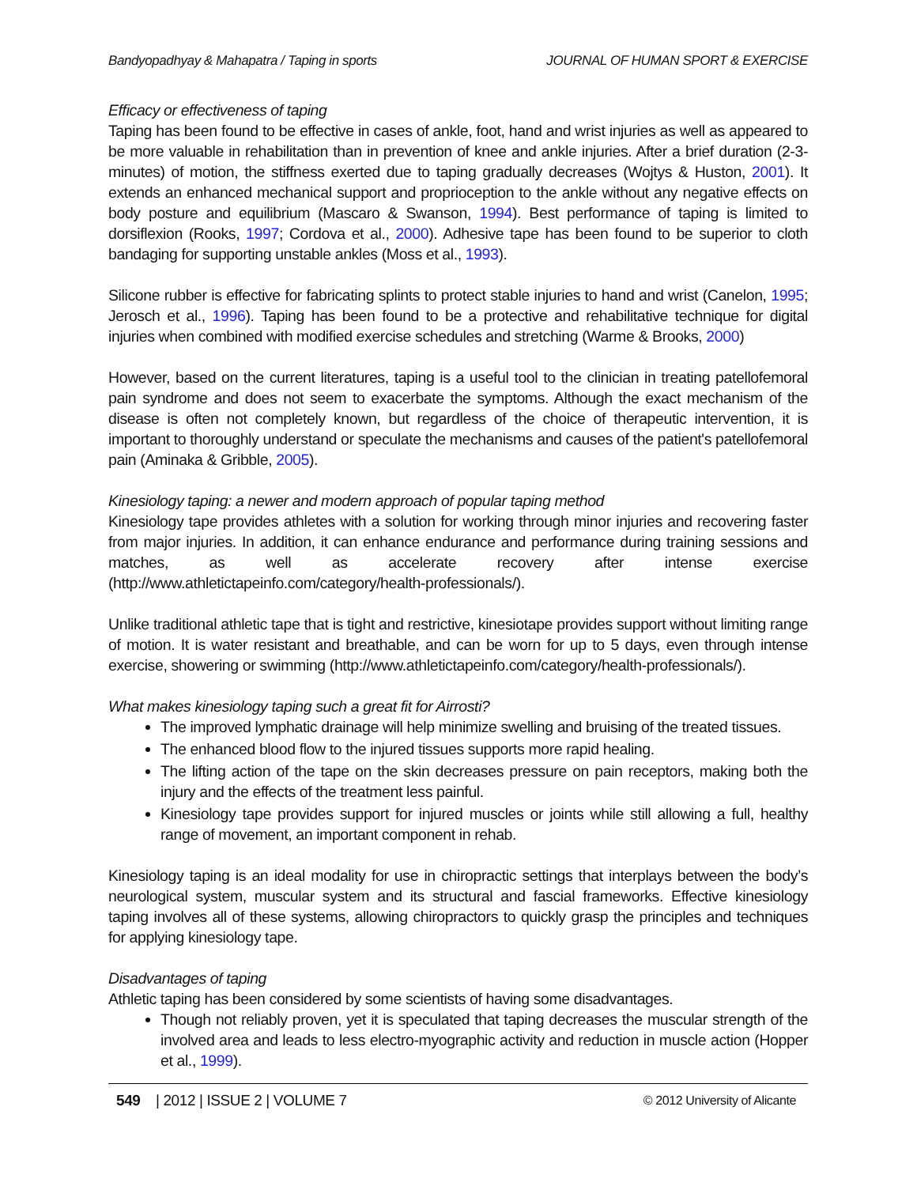Bandyopadhyay & Mahapatra / Taping in sports JOURNAL OF HUMAN SPORT & EXERCISE
Efficacy or effectiveness of taping
Taping has been found to be effective in cases of ankle, foot, hand and wrist injuries as well as appeared to be more valuable in rehabilitation than in prevention of knee and ankle injuries. After a brief duration (2-3-minutes) of motion, the stiffness exerted due to taping gradually decreases (Wojtys & Huston, 2001). It extends an enhanced mechanical support and proprioception to the ankle without any negative effects on body posture and equilibrium (Mascaro & Swanson, 1994). Best performance of taping is limited to dorsiflexion (Rooks, 1997; Cordova et al., 2000). Adhesive tape has been found to be superior to cloth bandaging for supporting unstable ankles (Moss et al., 1993).
Silicone rubber is effective for fabricating splints to protect stable injuries to hand and wrist (Canelon, 1995; Jerosch et al., 1996). Taping has been found to be a protective and rehabilitative technique for digital injuries when combined with modified exercise schedules and stretching (Warme & Brooks, 2000)
However, based on the current literatures, taping is a useful tool to the clinician in treating patellofemoral pain syndrome and does not seem to exacerbate the symptoms. Although the exact mechanism of the disease is often not completely known, but regardless of the choice of therapeutic intervention, it is important to thoroughly understand or speculate the mechanisms and causes of the patient's patellofemoral pain (Aminaka & Gribble, 2005).
Kinesiology taping: a newer and modern approach of popular taping method
Kinesiology tape provides athletes with a solution for working through minor injuries and recovering faster from major injuries. In addition, it can enhance endurance and performance during training sessions and matches, as well as accelerate recovery after intense exercise (http://www.athletictapeinfo.com/category/health-professionals/).
Unlike traditional athletic tape that is tight and restrictive, kinesiotape provides support without limiting range of motion. It is water resistant and breathable, and can be worn for up to 5 days, even through intense exercise, showering or swimming (http://www.athletictapeinfo.com/category/health-professionals/).
What makes kinesiology taping such a great fit for Airrosti?
The improved lymphatic drainage will help minimize swelling and bruising of the treated tissues.
The enhanced blood flow to the injured tissues supports more rapid healing.
The lifting action of the tape on the skin decreases pressure on pain receptors, making both the injury and the effects of the treatment less painful.
Kinesiology tape provides support for injured muscles or joints while still allowing a full, healthy range of movement, an important component in rehab.
Kinesiology taping is an ideal modality for use in chiropractic settings that interplays between the body’s neurological system, muscular system and its structural and fascial frameworks. Effective kinesiology taping involves all of these systems, allowing chiropractors to quickly grasp the principles and techniques for applying kinesiology tape.
Disadvantages of taping
Athletic taping has been considered by some scientists of having some disadvantages.
Though not reliably proven, yet it is speculated that taping decreases the muscular strength of the involved area and leads to less electro-myographic activity and reduction in muscle action (Hopper et al., 1999).
549 | 2012 | ISSUE 2 | VOLUME 7 © 2012 University of Alicante